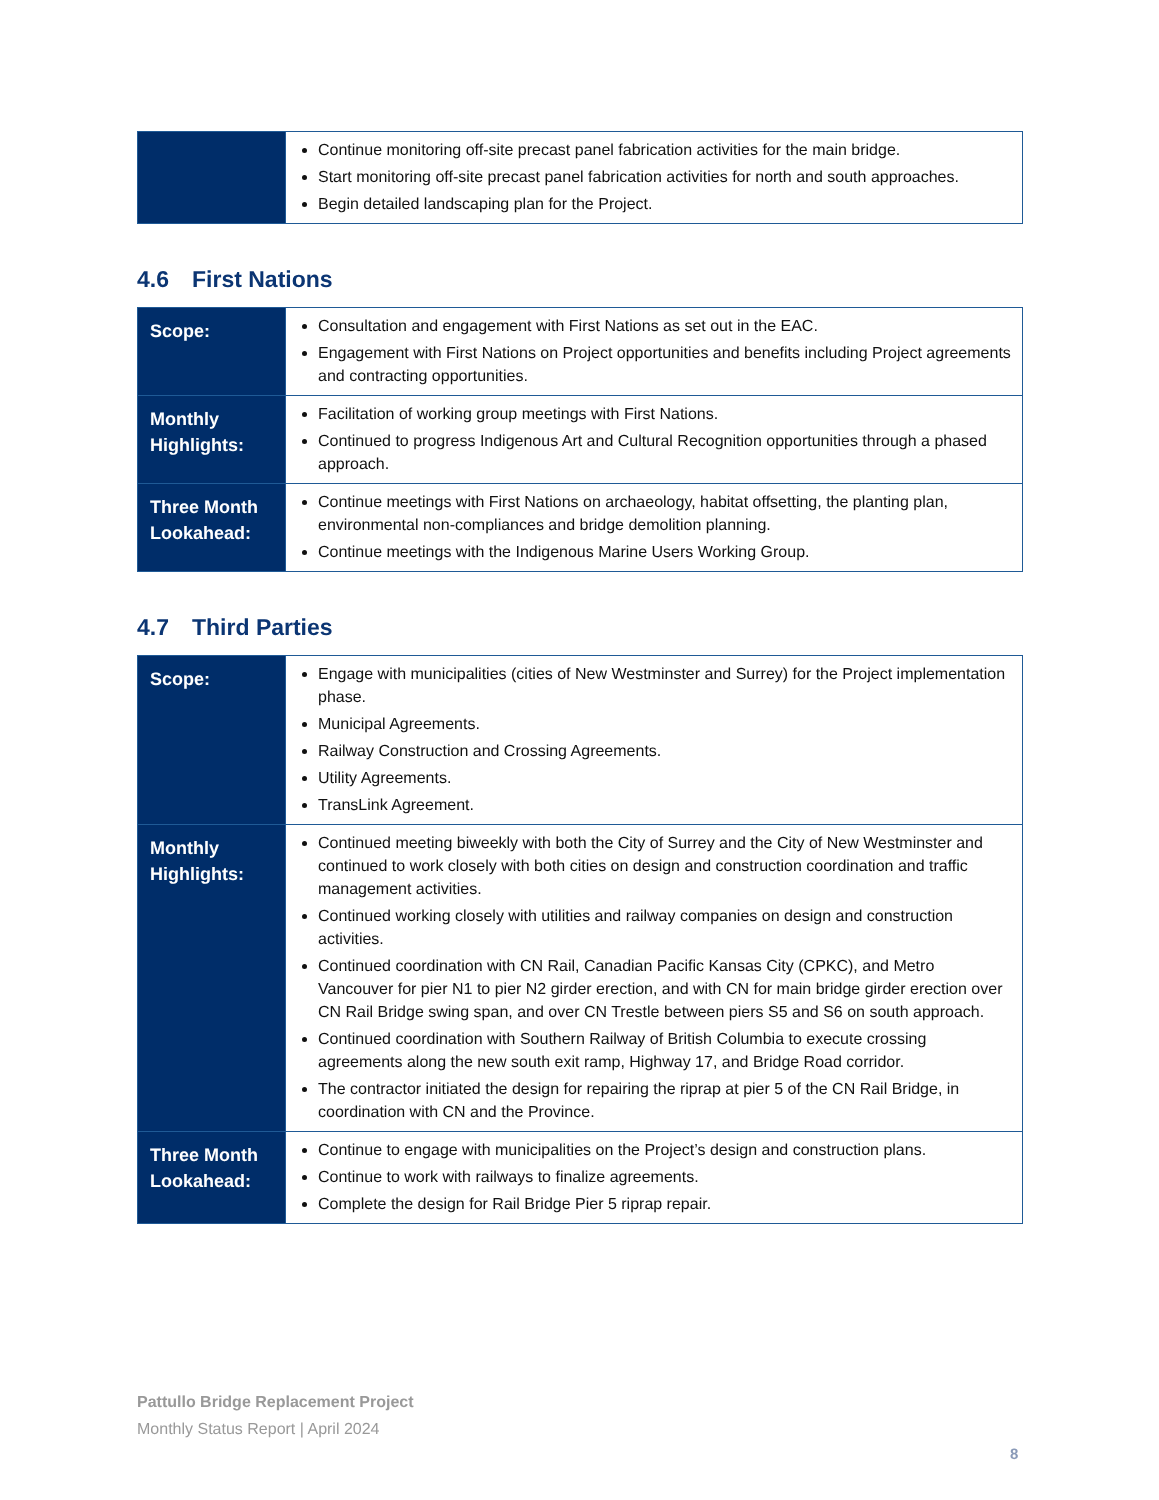| | Continue monitoring off-site precast panel fabrication activities for the main bridge. Start monitoring off-site precast panel fabrication activities for north and south approaches. Begin detailed landscaping plan for the Project. |
4.6 First Nations
| Scope: | Consultation and engagement with First Nations as set out in the EAC. Engagement with First Nations on Project opportunities and benefits including Project agreements and contracting opportunities. |
| Monthly Highlights: | Facilitation of working group meetings with First Nations. Continued to progress Indigenous Art and Cultural Recognition opportunities through a phased approach. |
| Three Month Lookahead: | Continue meetings with First Nations on archaeology, habitat offsetting, the planting plan, environmental non-compliances and bridge demolition planning. Continue meetings with the Indigenous Marine Users Working Group. |
4.7 Third Parties
| Scope: | Engage with municipalities (cities of New Westminster and Surrey) for the Project implementation phase. Municipal Agreements. Railway Construction and Crossing Agreements. Utility Agreements. TransLink Agreement. |
| Monthly Highlights: | Continued meeting biweekly with both the City of Surrey and the City of New Westminster and continued to work closely with both cities on design and construction coordination and traffic management activities. Continued working closely with utilities and railway companies on design and construction activities. Continued coordination with CN Rail, Canadian Pacific Kansas City (CPKC), and Metro Vancouver for pier N1 to pier N2 girder erection, and with CN for main bridge girder erection over CN Rail Bridge swing span, and over CN Trestle between piers S5 and S6 on south approach. Continued coordination with Southern Railway of British Columbia to execute crossing agreements along the new south exit ramp, Highway 17, and Bridge Road corridor. The contractor initiated the design for repairing the riprap at pier 5 of the CN Rail Bridge, in coordination with CN and the Province. |
| Three Month Lookahead: | Continue to engage with municipalities on the Project’s design and construction plans. Continue to work with railways to finalize agreements. Complete the design for Rail Bridge Pier 5 riprap repair. |
Pattullo Bridge Replacement Project
Monthly Status Report | April 2024
8